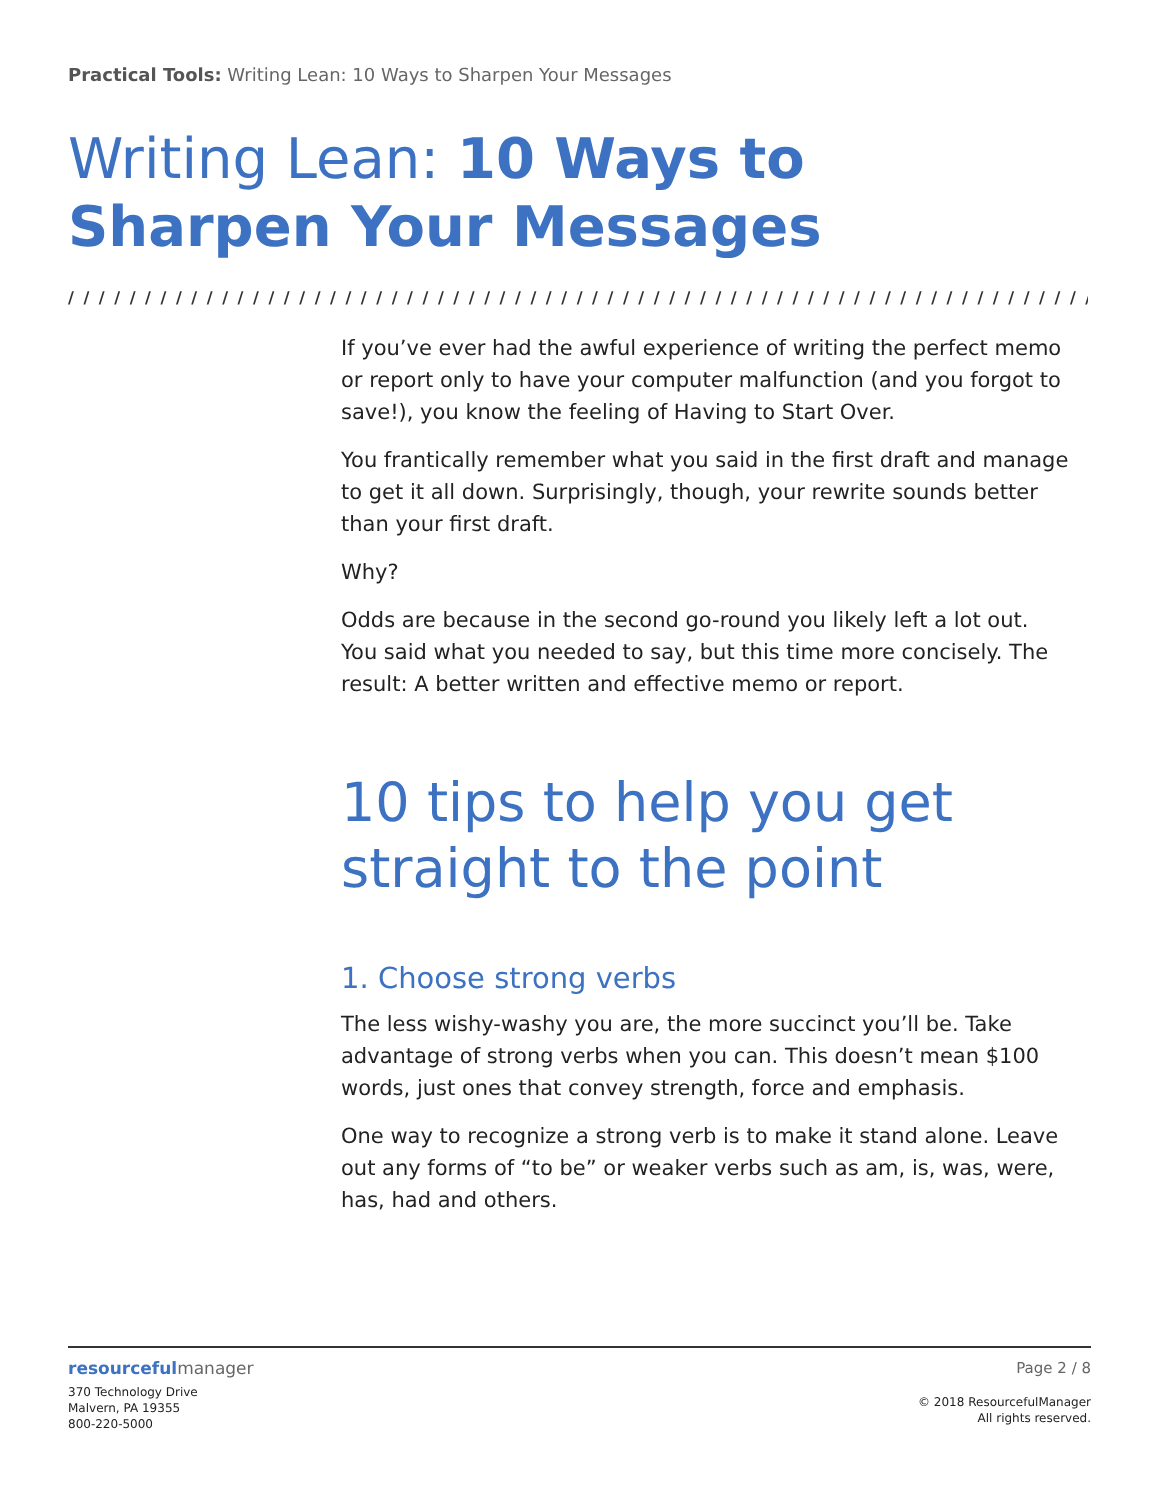Practical Tools: Writing Lean: 10 Ways to Sharpen Your Messages
Writing Lean: 10 Ways to
Sharpen Your Messages
/ / / / / / / / / / / / / / / / / / / / / / / / / / / / / / / / / / / / / / / / / / / / / / / / / / / / / / / / / / / / / / / / / / / / / / / / / / / / / / / / / /
If you’ve ever had the awful experience of writing the perfect memo or report only to have your computer malfunction (and you forgot to save!), you know the feeling of Having to Start Over.
You frantically remember what you said in the first draft and manage to get it all down. Surprisingly, though, your rewrite sounds better than your first draft.
Why?
Odds are because in the second go-round you likely left a lot out. You said what you needed to say, but this time more concisely. The result: A better written and effective memo or report.
10 tips to help you get straight to the point
1. Choose strong verbs
The less wishy-washy you are, the more succinct you’ll be. Take advantage of strong verbs when you can. This doesn’t mean $100 words, just ones that convey strength, force and emphasis.
One way to recognize a strong verb is to make it stand alone. Leave out any forms of “to be” or weaker verbs such as am, is, was, were, has, had and others.
resourcefulmanager
370 Technology Drive
Malvern, PA 19355
800-220-5000
Page 2 / 8
© 2018 ResourcefulManager
All rights reserved.